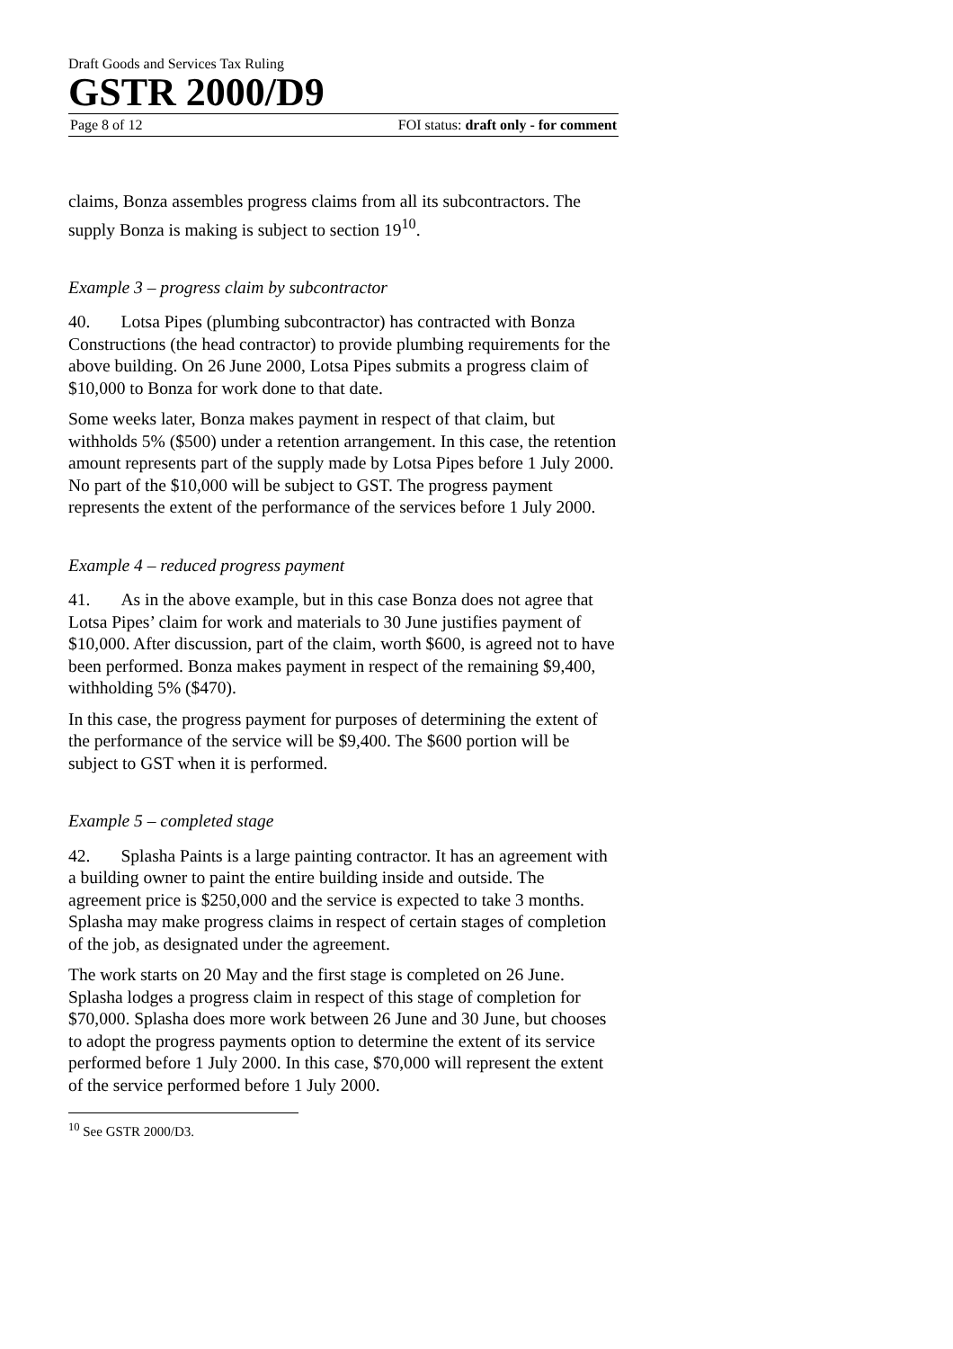Draft Goods and Services Tax Ruling
GSTR 2000/D9
Page 8 of 12 FOI status: draft only - for comment
claims, Bonza assembles progress claims from all its subcontractors. The supply Bonza is making is subject to section 19<sup>10</sup>.
Example 3 – progress claim by subcontractor
40. Lotsa Pipes (plumbing subcontractor) has contracted with Bonza Constructions (the head contractor) to provide plumbing requirements for the above building. On 26 June 2000, Lotsa Pipes submits a progress claim of $10,000 to Bonza for work done to that date.
Some weeks later, Bonza makes payment in respect of that claim, but withholds 5% ($500) under a retention arrangement. In this case, the retention amount represents part of the supply made by Lotsa Pipes before 1 July 2000. No part of the $10,000 will be subject to GST. The progress payment represents the extent of the performance of the services before 1 July 2000.
Example 4 – reduced progress payment
41. As in the above example, but in this case Bonza does not agree that Lotsa Pipes’ claim for work and materials to 30 June justifies payment of $10,000. After discussion, part of the claim, worth $600, is agreed not to have been performed. Bonza makes payment in respect of the remaining $9,400, withholding 5% ($470).
In this case, the progress payment for purposes of determining the extent of the performance of the service will be $9,400. The $600 portion will be subject to GST when it is performed.
Example 5 – completed stage
42. Splasha Paints is a large painting contractor. It has an agreement with a building owner to paint the entire building inside and outside. The agreement price is $250,000 and the service is expected to take 3 months. Splasha may make progress claims in respect of certain stages of completion of the job, as designated under the agreement.
The work starts on 20 May and the first stage is completed on 26 June. Splasha lodges a progress claim in respect of this stage of completion for $70,000. Splasha does more work between 26 June and 30 June, but chooses to adopt the progress payments option to determine the extent of its service performed before 1 July 2000. In this case, $70,000 will represent the extent of the service performed before 1 July 2000.
<sup>10</sup> See GSTR 2000/D3.